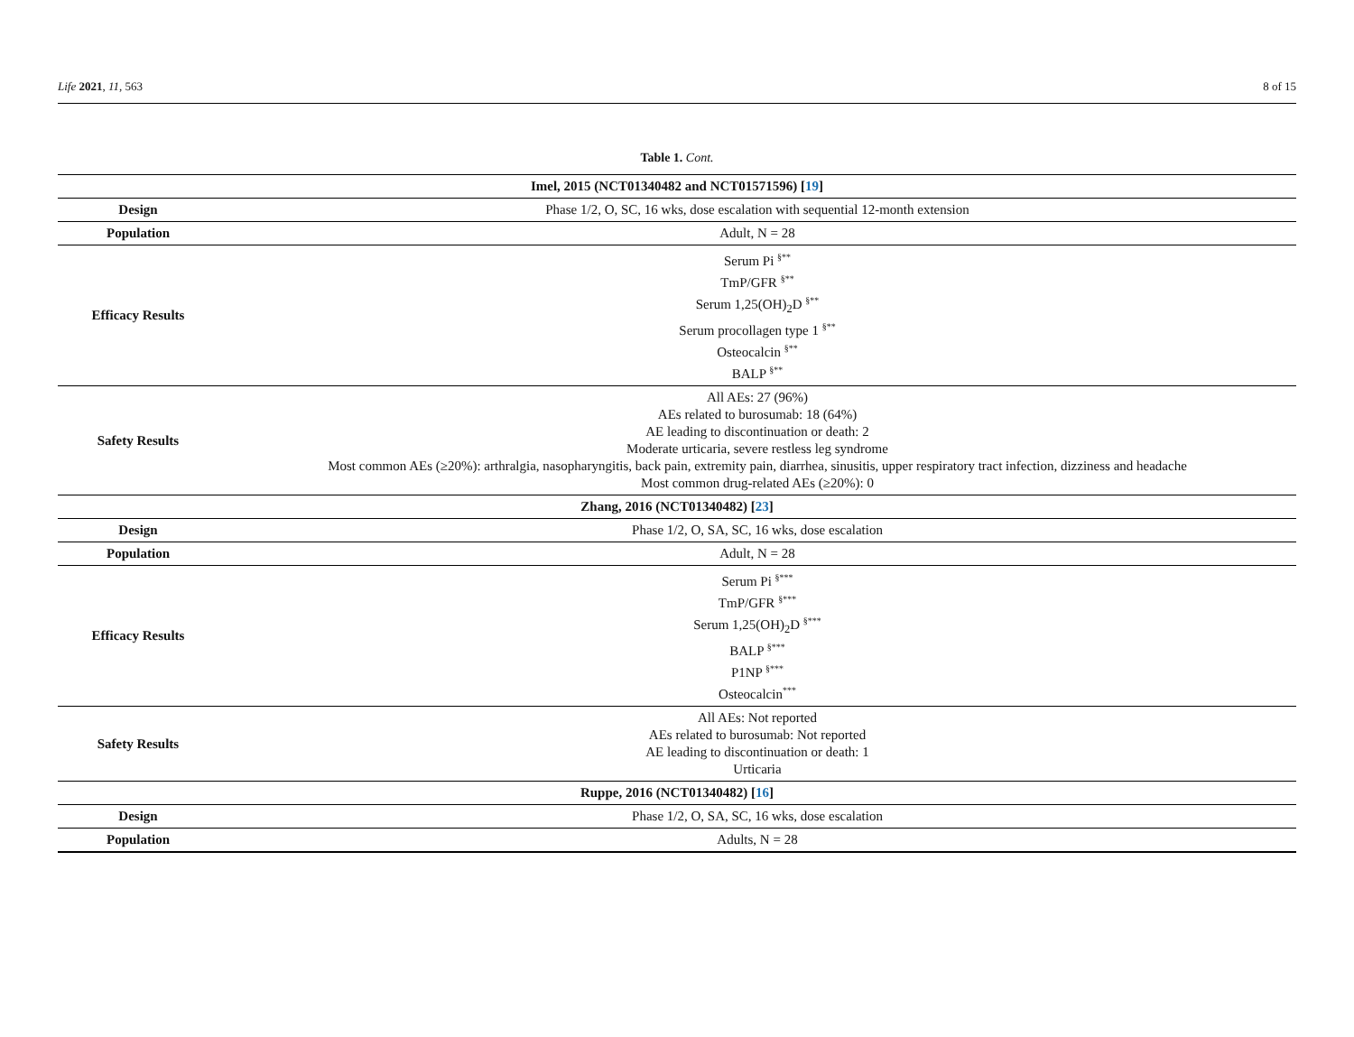Life 2021, 11, 563 8 of 15
Table 1. Cont.
| Imel, 2015 (NCT01340482 and NCT01571596) [ 19 ] | |
| --- | --- |
| Design | Phase 1/2, O, SC, 16 wks, dose escalation with sequential 12-month extension |
| Population | Adult, N = 28 |
| Efficacy Results | Serum Pi <sup>§**</sup> TmP/GFR <sup>§**</sup> Serum 1,25(OH)<sub>2</sub>D <sup>§**</sup> Serum procollagen type 1 <sup>§**</sup> Osteocalcin <sup>§**</sup> BALP <sup>§**</sup> |
| Safety Results | All AEs: 27 (96%) AEs related to burosumab: 18 (64%) AE leading to discontinuation or death: 2 Moderate urticaria, severe restless leg syndrome Most common AEs (≥20%): arthralgia, nasopharyngitis, back pain, extremity pain, diarrhea, sinusitis, upper respiratory tract infection, dizziness and headache Most common drug-related AEs (≥20%): 0 |
| Zhang, 2016 (NCT01340482) [ 23 ] | |
| Design | Phase 1/2, O, SA, SC, 16 wks, dose escalation |
| Population | Adult, N = 28 |
| Efficacy Results | Serum Pi <sup>§***</sup> TmP/GFR <sup>§***</sup> Serum 1,25(OH)<sub>2</sub>D <sup>§***</sup> BALP <sup>§***</sup> P1NP <sup>§***</sup> Osteocalcin<sup>***</sup> |
| Safety Results | All AEs: Not reported AEs related to burosumab: Not reported AE leading to discontinuation or death: 1 Urticaria |
| Ruppe, 2016 (NCT01340482) [ 16 ] | |
| Design | Phase 1/2, O, SA, SC, 16 wks, dose escalation |
| Population | Adults, N = 28 |